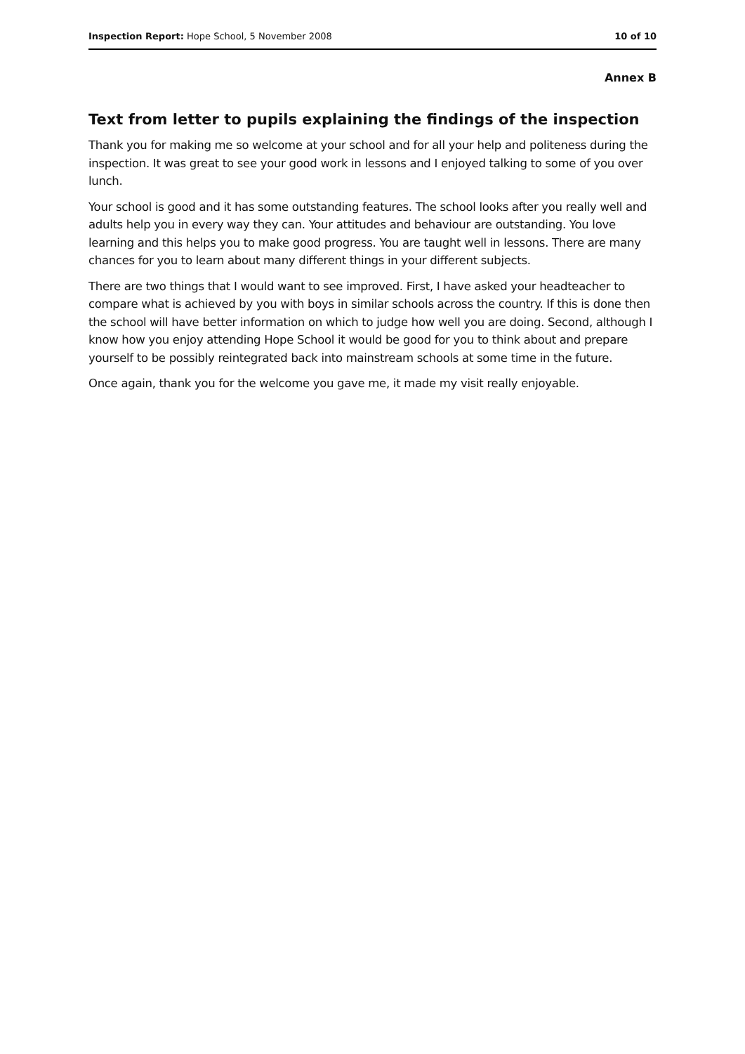Inspection Report: Hope School, 5 November 2008 10 of 10
Annex B
Text from letter to pupils explaining the findings of the inspection
Thank you for making me so welcome at your school and for all your help and politeness during the inspection. It was great to see your good work in lessons and I enjoyed talking to some of you over lunch.
Your school is good and it has some outstanding features. The school looks after you really well and adults help you in every way they can. Your attitudes and behaviour are outstanding. You love learning and this helps you to make good progress. You are taught well in lessons. There are many chances for you to learn about many different things in your different subjects.
There are two things that I would want to see improved. First, I have asked your headteacher to compare what is achieved by you with boys in similar schools across the country. If this is done then the school will have better information on which to judge how well you are doing. Second, although I know how you enjoy attending Hope School it would be good for you to think about and prepare yourself to be possibly reintegrated back into mainstream schools at some time in the future.
Once again, thank you for the welcome you gave me, it made my visit really enjoyable.